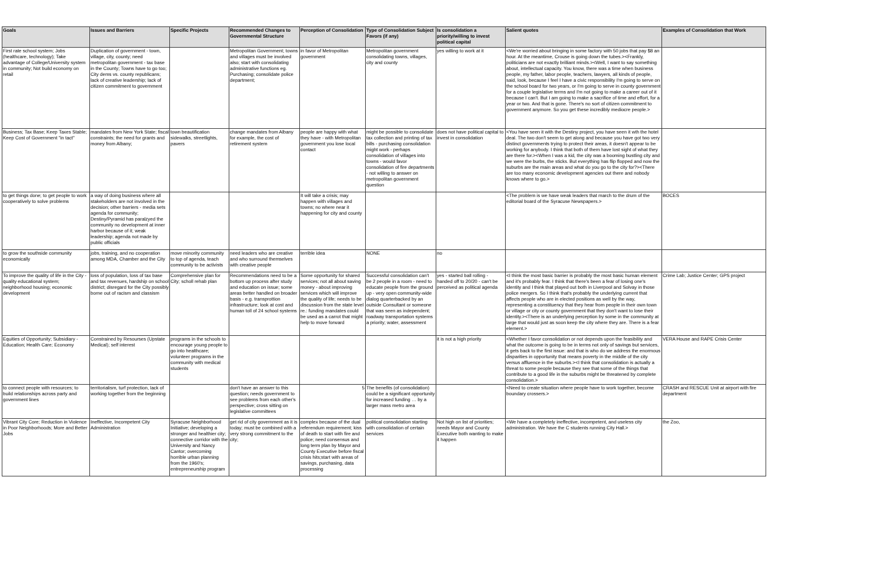| Goals | Issues and Barriers | Specific Projects | Recommended Changes to Governmental Structure | Perception of Consolidation | Type of Consolidation Subject Favors (if any) | Is consolidation a priority/willing to invest political capital | Salient quotes | Examples of Consolidation that Work |
| --- | --- | --- | --- | --- | --- | --- | --- | --- |
| First rate school system; Jobs (healthcare, technology); Take advantage of College/University system in community; Not build economy on retail | Duplication of government - town, village, city, county; need metropolitan government - tax base in the County; Towns have to go too; City dems vs. county republicans; lack of creative leadership; lack of citizen commitment to government | | Metropolitan Government; towns and villages must be involved also; start with consolidating administrative functions eg. Purchasing; consolidate police department; | in favor of Metropolitan government | Metropolitan government consolidating towns, villages, city and county | yes willing to work at it | <We're worried about bringing in some factory with 50 jobs that pay $8 an hour. At the meantime, Crouse is going down the tubes.><Frankly, politicians are not exactly brilliant minds.><Well, I want to say something about, intellectual capacity. You know, there was a time when business people, my father, labor people, teachers, lawyers, all kinds of people, said, look, because I feel I have a civic responsibility I'm going to serve on the school board for two years, or I'm going to serve in county government for a couple legislative terms and I'm not going to make a career out of it because I can't. But I am going to make a sacrifice of time and effort, for a year or two. And that is gone. There's no sort of citizen commitment to government anymore. So you get these incredibly mediocre people.> | |
| Business; Tax Base; Keep Taxes Stable; Keep Cost of Government "in tact" | mandates from New York State; fiscal constraints; the need for grants and money from Albany; | town beautification sidewalks, streetlights, pavers | change mandates from Albany for example, the cost of retirement system | people are happy with what they have - with Metropolitan government you lose local contact | might be possible to consolidate tax collection and printing of tax bills - purchasing consolidation might work - perhaps consolidation of villages into towns - would favor consolidation of fire departments - not willing to answer on metropolitan government question | does not have political capital to invest in consolidation | <You have seen it with the Destiny project, you have seen it wth the hotel deal. The two don't seem to get along and because you have got two very distinct governments trying to protect their areas, it doesn't appear to be working for anybody. I think that both of them have lost sight of what they are there for.><When I was a kid, the city was a booming bustling city and we were the burbs, the sticks. But everything has flip flopped and now the suburbs are the main areas and what do you go to the city for?><There are too many economic development agencies out there and nobody knows where to go.> | |
| to get things done; to get people to work cooperatively to solve problems | a way of doing business where all stakeholders are not involved in the decision; other barriers - media sets agenda for community; Destiny/Pyramid has paralzyed the community no development at inner harbor because of it; weak leadership; agenda not made by public officials | | | It will take a crisis; may happen with villages and towns; no where near it happening for city and county | | | <The problem is we have weak leaders that march to the drum of the editorial board of the Syracuse Newspapers.> | BOCES |
| to grow the southside community economically | jobs, training, and no cooperation among MDA, Chamber and the City | move minority community to top of agenda, teach community to be activists | need leaders who are creative and who surround themselves with creative people | terrible idea | NONE | no | | |
| To improve the quality of life in the City - quality educational system; neighborhood housing; economic development | loss of population, loss of tax base and tax revenues, hardship on school district; disregard for the City possibly borne out of racism and classism | Comprehensive plan for City; scholl rehab plan | Recommendations need to be a bottom up process after study and education on issue; some areas better handled on broader basis - e.g. transprottion infrastructure; look at cost and human toll of 24 school systems | Some opportunity for shared services; not all about saving money - about improving services which will improve the quality of life; needs to be discussion from the state level re.: funding mandates could be used as a carrot that might help to move forward | Successful consolidation can't be 2 people in a room - need to educate people from the ground up - very open community-wide dialog quarterbacked by an outside Consultant or someone that was seen as independent; roadway transportation systems a priority; water, assessment | yes - started ball rolling - handed off to 20/20 - can't be perceived as political agenda | <I think the most basic barrier is probably the most basic human element and it's probably fear. I think that there's been a fear of losing one's identity and I think that played out both in Liverpool and Solvay in those police mergers. So I think that's probably the underlying current that affects people who are in elected positions as well by the way, representing a constituency that they hear from people in their own town or village or city or county government that they don't want to lose their identity.><There is an underlying perception by some in the community at large that would just as soon keep the city where they are. There is a fear element.> | Crime Lab; Justice Center; GPS project |
| Equities of Opportunity; Subsidiary - Education; Health Care; Economy | Constrained by Resourses (Upstate Medical); self interest | programs in the schools to encourage young people to go into healthcare; volunteer programs in the community with medical students | | | | it is not a high priority | <Whether I favor consolidation or not depends upon the feasibility and what the outcome is going to be in terms not only of savings but services, it gets back to the first issue: and that is who do we address the enormous disparities in opportunity that means poverty in the middle of the city versus affluence in the suburbs.><I think that consolidation is actually a threat to some people because they see that some of the things that contribute to a good life in the suburbs might be threatened by complete consolidation.> | VERA House and RAPE Crisis Center |
| to connect people with resources; to build relationships across party and government lines | territorialism, turf protection, lack of working together from the beginning | | don't have an answer to this question; needs government to see problems from each other's perspective; cross sitting on legislative committees | 5 | The benefits (of consolidation) could be a significant opportunity for increased funding … by a larger mass metro area | | <Need to create situation where people have to work together, become boundary crossers.> | CRASH and RESCUE Unit at airport with fire department |
| Vibrant City Core; Reduction in Violence in Poor Neighborhoods; More and Better Jobs | Ineffective, Incompetent City Administration | Syracuse Neighborhood Initiative; developing a stronger and healthier city; connective corridor with the University and Nancy Cantor; overcoming horrible urban planning from the 1960's; entrepreneurship program | get rid of city government as it is today; must be combined with a very strong commitment to the city; | complex because of the dual referendum requirement; kiss of death to start with fire and police; need consensus and long term plan by Mayor and County Executive before fiscal crisis hits;start with areas of savings, purchasing, data processing | political consolidation starting with consolidation of certain services | Not high on list of priorities; needs Mayor and County Executive both wanting to make it happen | <We have a completely ineffective, incompetent, and useless city administration. We have the C students running City Hall.> | the Zoo, |